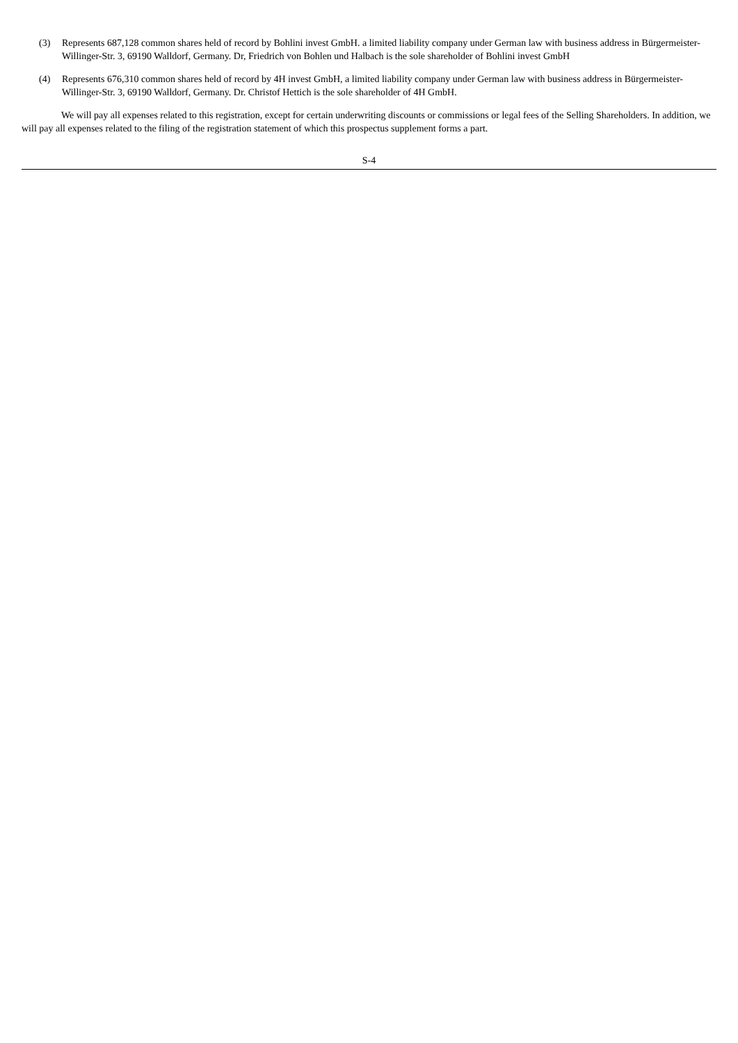(3) Represents 687,128 common shares held of record by Bohlini invest GmbH. a limited liability company under German law with business address in Bürgermeister-Willinger-Str. 3, 69190 Walldorf, Germany. Dr, Friedrich von Bohlen und Halbach is the sole shareholder of Bohlini invest GmbH
(4) Represents 676,310 common shares held of record by 4H invest GmbH, a limited liability company under German law with business address in Bürgermeister-Willinger-Str. 3, 69190 Walldorf, Germany. Dr. Christof Hettich is the sole shareholder of 4H GmbH.
We will pay all expenses related to this registration, except for certain underwriting discounts or commissions or legal fees of the Selling Shareholders. In addition, we will pay all expenses related to the filing of the registration statement of which this prospectus supplement forms a part.
S-4